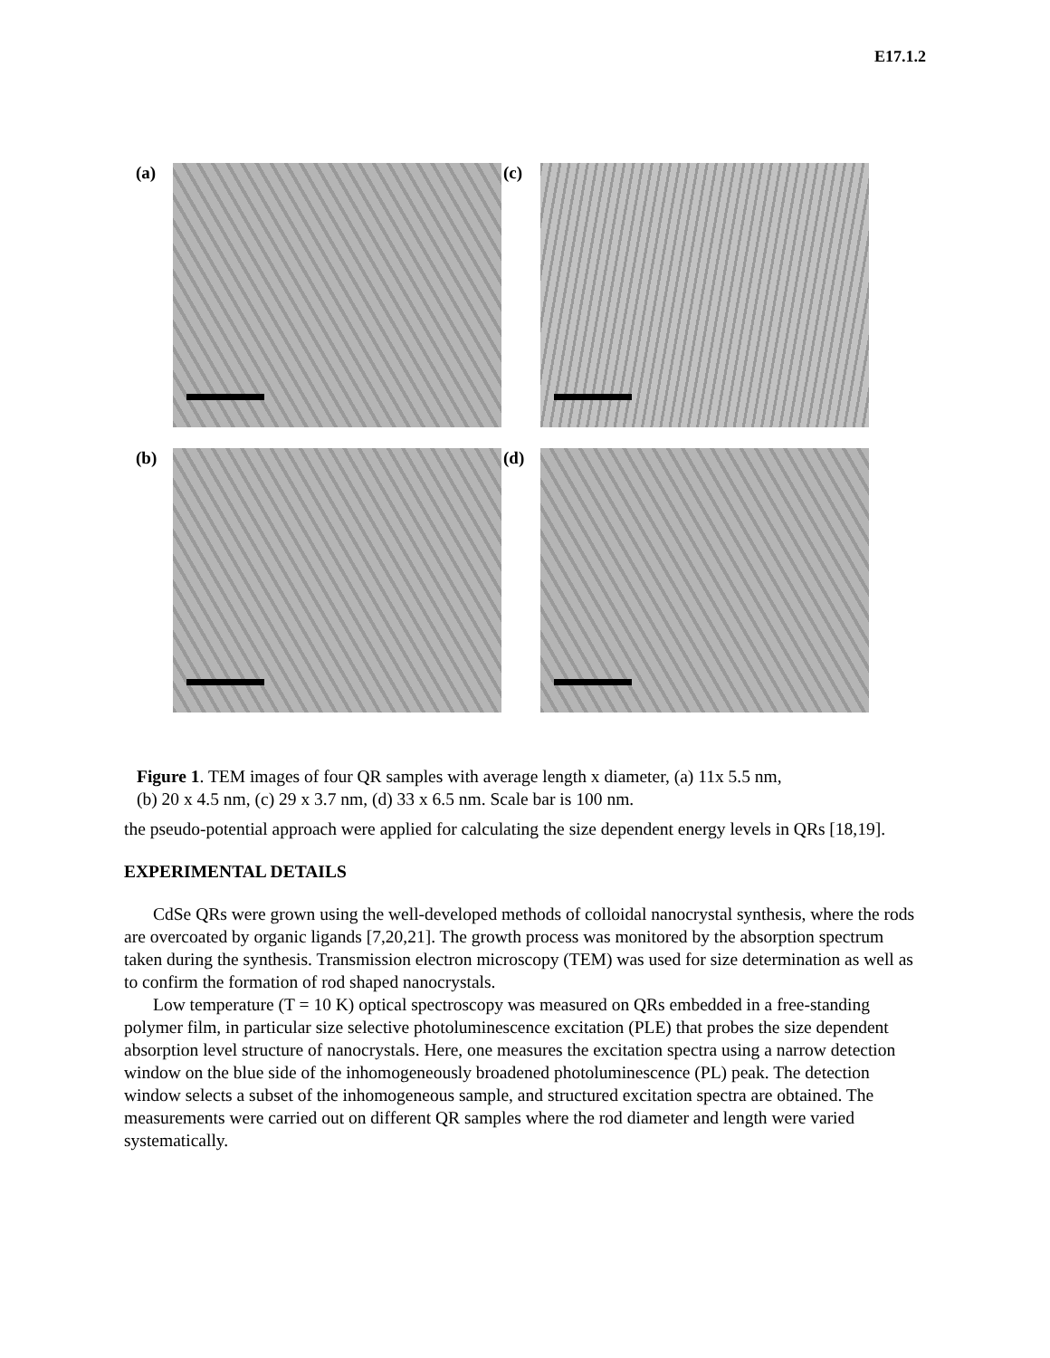E17.1.2
(a) (c)
(b) (d)
Figure 1. TEM images of four QR samples with average length x diameter, (a) 11x 5.5 nm,
(b) 20 x 4.5 nm, (c) 29 x 3.7 nm, (d) 33 x 6.5 nm. Scale bar is 100 nm.
the pseudo-potential approach were applied for calculating the size dependent energy levels in QRs [18,19].
EXPERIMENTAL DETAILS
CdSe QRs were grown using the well-developed methods of colloidal nanocrystal synthesis, where the rods are overcoated by organic ligands [7,20,21]. The growth process was monitored by the absorption spectrum taken during the synthesis. Transmission electron microscopy (TEM) was used for size determination as well as to confirm the formation of rod shaped nanocrystals.
Low temperature (T = 10 K) optical spectroscopy was measured on QRs embedded in a free-standing polymer film, in particular size selective photoluminescence excitation (PLE) that probes the size dependent absorption level structure of nanocrystals. Here, one measures the excitation spectra using a narrow detection window on the blue side of the inhomogeneously broadened photoluminescence (PL) peak. The detection window selects a subset of the inhomogeneous sample, and structured excitation spectra are obtained. The measurements were carried out on different QR samples where the rod diameter and length were varied systematically.